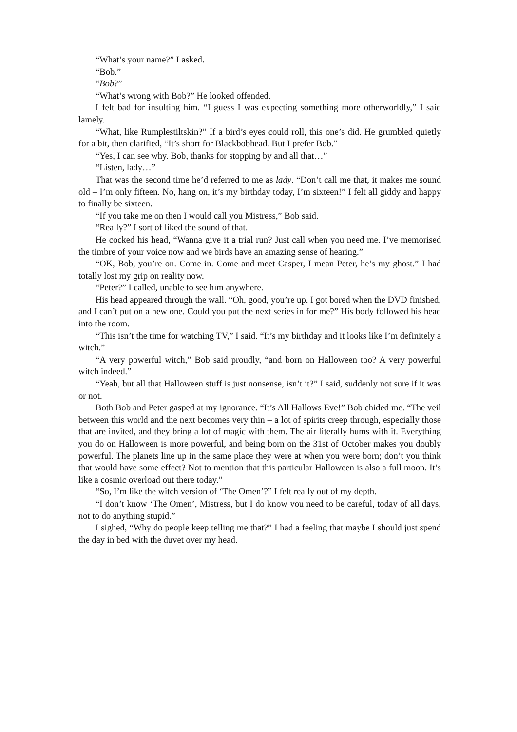“What’s your name?” I asked.
“Bob.”
“Bob?”
“What’s wrong with Bob?” He looked offended.
I felt bad for insulting him. “I guess I was expecting something more otherworldly,” I said lamely.
“What, like Rumplestiltskin?” If a bird’s eyes could roll, this one’s did. He grumbled quietly for a bit, then clarified, “It’s short for Blackbobhead. But I prefer Bob.”
“Yes, I can see why. Bob, thanks for stopping by and all that…”
“Listen, lady…”
That was the second time he’d referred to me as lady. “Don’t call me that, it makes me sound old – I’m only fifteen. No, hang on, it’s my birthday today, I’m sixteen!” I felt all giddy and happy to finally be sixteen.
“If you take me on then I would call you Mistress,” Bob said.
“Really?” I sort of liked the sound of that.
He cocked his head, “Wanna give it a trial run? Just call when you need me. I’ve memorised the timbre of your voice now and we birds have an amazing sense of hearing.”
“OK, Bob, you’re on. Come in. Come and meet Casper, I mean Peter, he’s my ghost.” I had totally lost my grip on reality now.
“Peter?” I called, unable to see him anywhere.
His head appeared through the wall. “Oh, good, you’re up. I got bored when the DVD finished, and I can’t put on a new one. Could you put the next series in for me?” His body followed his head into the room.
“This isn’t the time for watching TV,” I said. “It’s my birthday and it looks like I’m definitely a witch.”
“A very powerful witch,” Bob said proudly, “and born on Halloween too? A very powerful witch indeed.”
“Yeah, but all that Halloween stuff is just nonsense, isn’t it?” I said, suddenly not sure if it was or not.
Both Bob and Peter gasped at my ignorance. “It’s All Hallows Eve!” Bob chided me. “The veil between this world and the next becomes very thin – a lot of spirits creep through, especially those that are invited, and they bring a lot of magic with them. The air literally hums with it. Everything you do on Halloween is more powerful, and being born on the 31st of October makes you doubly powerful. The planets line up in the same place they were at when you were born; don’t you think that would have some effect? Not to mention that this particular Halloween is also a full moon. It’s like a cosmic overload out there today.”
“So, I’m like the witch version of ‘The Omen’?” I felt really out of my depth.
“I don’t know ‘The Omen’, Mistress, but I do know you need to be careful, today of all days, not to do anything stupid.”
I sighed, “Why do people keep telling me that?” I had a feeling that maybe I should just spend the day in bed with the duvet over my head.